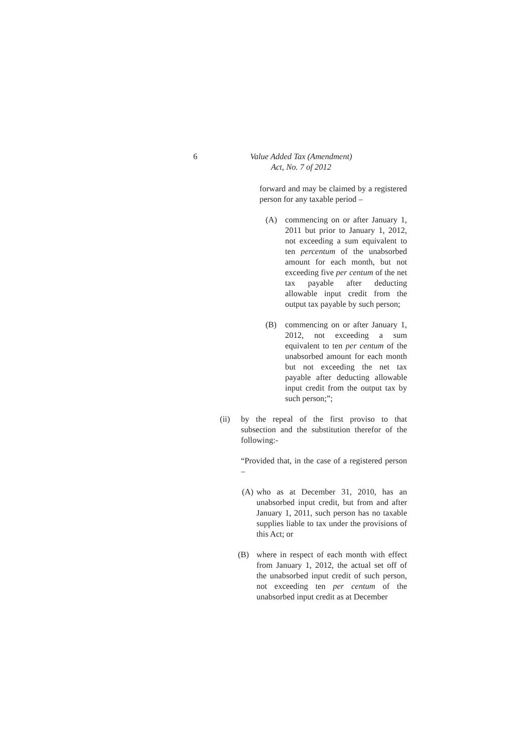6 Value Added Tax (Amendment)
Act, No. 7 of 2012
forward and may be claimed by a registered person for any taxable period –
(A) commencing on or after January 1, 2011 but prior to January 1, 2012, not exceeding a sum equivalent to ten percentum of the unabsorbed amount for each month, but not exceeding five per centum of the net tax payable after deducting allowable input credit from the output tax payable by such person;
(B) commencing on or after January 1, 2012, not exceeding a sum equivalent to ten per centum of the unabsorbed amount for each month but not exceeding the net tax payable after deducting allowable input credit from the output tax by such person;”;
(ii) by the repeal of the first proviso to that subsection and the substitution therefor of the following:-
“Provided that, in the case of a registered person –
(A)
who as at December 31, 2010, has an unabsorbed input credit, but from and after January 1, 2011, such person has no taxable supplies liable to tax under the provisions of this Act; or
(B) where in respect of each month with effect from January 1, 2012, the actual set off of the unabsorbed input credit of such person, not exceeding ten per centum of the unabsorbed input credit as at December